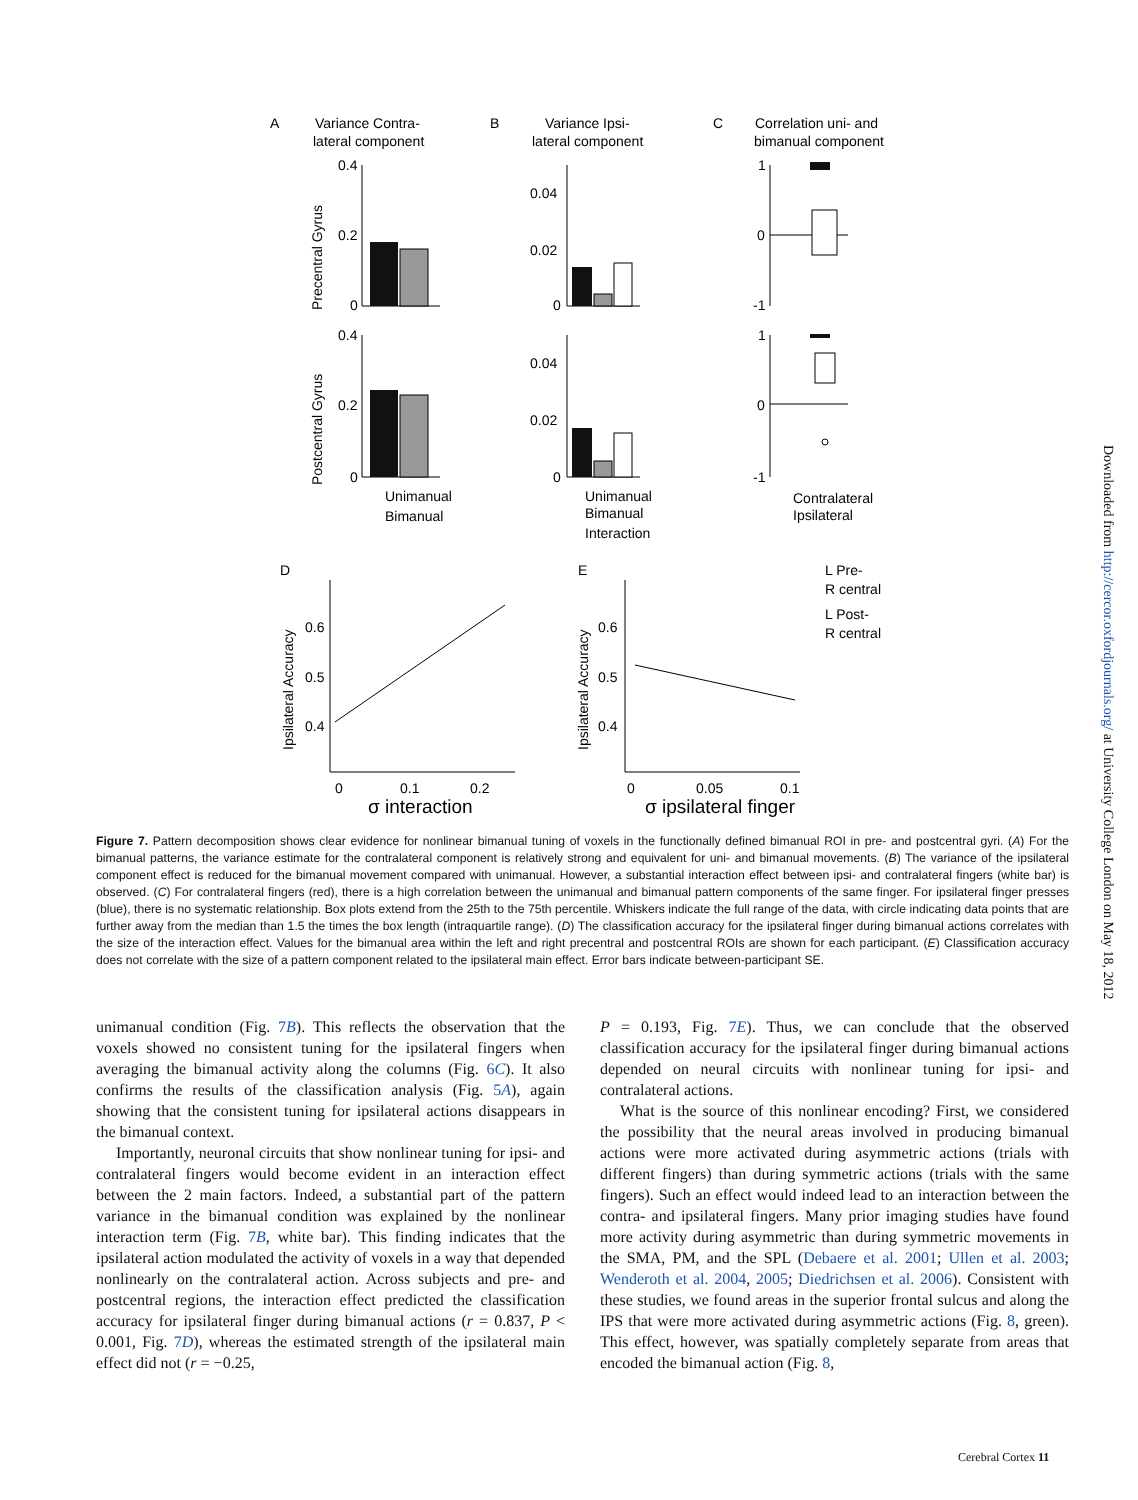A
Variance Contra-
lateral component
B
Variance Ipsi-
lateral component
C
Correlation uni- and
bimanual component
Precentral Gyrus
Postcentral Gyrus
0.4
0.2
0
0.4
0.2
0
0.04
0.02
0
0.04
0.02
0
1
0
-1
1
0
-1
Unimanual
Bimanual
Unimanual
Bimanual
Interaction
Contralateral
Ipsilateral
D
E
Ipsilateral Accuracy
Ipsilateral Accuracy
0.6
0.5
0.4
0.6
0.5
0.4
0
0.1
0.2
0
0.05
0.1
σ interaction
σ ipsilateral finger
L Pre-
R central
L Post-
R central
Figure 7. Pattern decomposition shows clear evidence for nonlinear bimanual tuning of voxels in the functionally defined bimanual ROI in pre- and postcentral gyri. (A) For the bimanual patterns, the variance estimate for the contralateral component is relatively strong and equivalent for uni- and bimanual movements. (B) The variance of the ipsilateral component effect is reduced for the bimanual movement compared with unimanual. However, a substantial interaction effect between ipsi- and contralateral fingers (white bar) is observed. (C) For contralateral fingers (red), there is a high correlation between the unimanual and bimanual pattern components of the same finger. For ipsilateral finger presses (blue), there is no systematic relationship. Box plots extend from the 25th to the 75th percentile. Whiskers indicate the full range of the data, with circle indicating data points that are further away from the median than 1.5 the times the box length (intraquartile range). (D) The classification accuracy for the ipsilateral finger during bimanual actions correlates with the size of the interaction effect. Values for the bimanual area within the left and right precentral and postcentral ROIs are shown for each participant. (E) Classification accuracy does not correlate with the size of a pattern component related to the ipsilateral main effect. Error bars indicate between-participant SE.
unimanual condition (Fig. 7B). This reflects the observation that the voxels showed no consistent tuning for the ipsilateral fingers when averaging the bimanual activity along the columns (Fig. 6C). It also confirms the results of the classification analysis (Fig. 5A), again showing that the consistent tuning for ipsilateral actions disappears in the bimanual context.
Importantly, neuronal circuits that show nonlinear tuning for ipsi- and contralateral fingers would become evident in an interaction effect between the 2 main factors. Indeed, a substantial part of the pattern variance in the bimanual condition was explained by the nonlinear interaction term (Fig. 7B, white bar). This finding indicates that the ipsilateral action modulated the activity of voxels in a way that depended nonlinearly on the contralateral action. Across subjects and pre- and postcentral regions, the interaction effect predicted the classification accuracy for ipsilateral finger during bimanual actions (r = 0.837, P < 0.001, Fig. 7D), whereas the estimated strength of the ipsilateral main effect did not (r = −0.25,
P = 0.193, Fig. 7E). Thus, we can conclude that the observed classification accuracy for the ipsilateral finger during bimanual actions depended on neural circuits with nonlinear tuning for ipsi- and contralateral actions.
What is the source of this nonlinear encoding? First, we considered the possibility that the neural areas involved in producing bimanual actions were more activated during asymmetric actions (trials with different fingers) than during symmetric actions (trials with the same fingers). Such an effect would indeed lead to an interaction between the contra- and ipsilateral fingers. Many prior imaging studies have found more activity during asymmetric than during symmetric movements in the SMA, PM, and the SPL (Debaere et al. 2001; Ullen et al. 2003; Wenderoth et al. 2004, 2005; Diedrichsen et al. 2006). Consistent with these studies, we found areas in the superior frontal sulcus and along the IPS that were more activated during asymmetric actions (Fig. 8, green). This effect, however, was spatially completely separate from areas that encoded the bimanual action (Fig. 8,
Downloaded from http://cercor.oxfordjournals.org/ at University College London on May 18, 2012
Cerebral Cortex 11